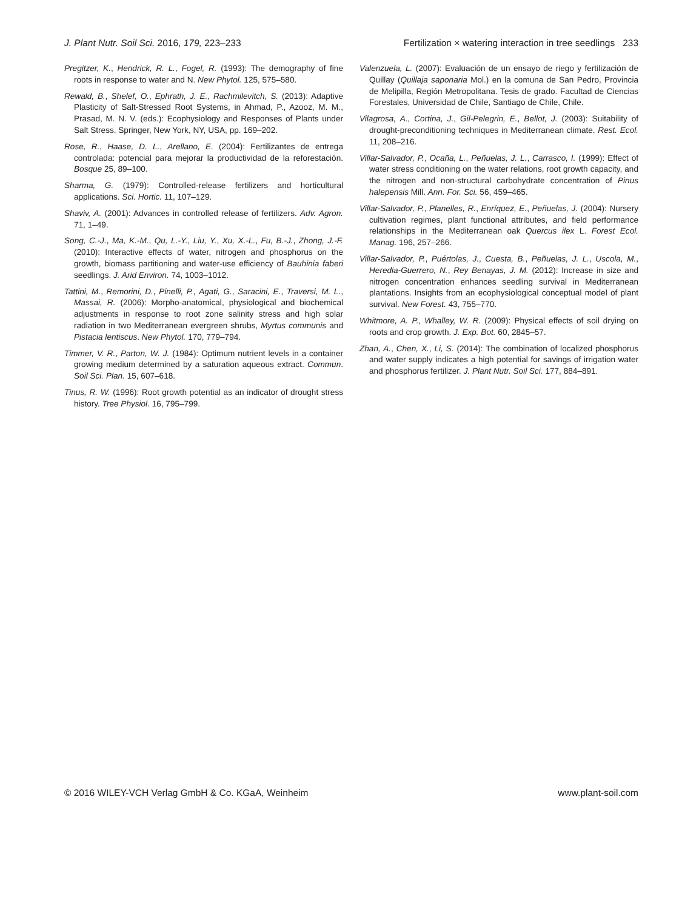J. Plant Nutr. Soil Sci. 2016, 179, 223–233 Fertilization × watering interaction in tree seedlings 233
Pregitzer, K., Hendrick, R. L., Fogel, R. (1993): The demography of fine roots in response to water and N. New Phytol. 125, 575–580.
Rewald, B., Shelef, O., Ephrath, J. E., Rachmilevitch, S. (2013): Adaptive Plasticity of Salt-Stressed Root Systems, in Ahmad, P., Azooz, M. M., Prasad, M. N. V. (eds.): Ecophysiology and Responses of Plants under Salt Stress. Springer, New York, NY, USA, pp. 169–202.
Rose, R., Haase, D. L., Arellano, E. (2004): Fertilizantes de entrega controlada: potencial para mejorar la productividad de la reforestación. Bosque 25, 89–100.
Sharma, G. (1979): Controlled-release fertilizers and horticultural applications. Sci. Hortic. 11, 107–129.
Shaviv, A. (2001): Advances in controlled release of fertilizers. Adv. Agron. 71, 1–49.
Song, C.-J., Ma, K.-M., Qu, L.-Y., Liu, Y., Xu, X.-L., Fu, B.-J., Zhong, J.-F. (2010): Interactive effects of water, nitrogen and phosphorus on the growth, biomass partitioning and water-use efficiency of Bauhinia faberi seedlings. J. Arid Environ. 74, 1003–1012.
Tattini, M., Remorini, D., Pinelli, P., Agati, G., Saracini, E., Traversi, M. L., Massai, R. (2006): Morpho-anatomical, physiological and biochemical adjustments in response to root zone salinity stress and high solar radiation in two Mediterranean evergreen shrubs, Myrtus communis and Pistacia lentiscus. New Phytol. 170, 779–794.
Timmer, V. R., Parton, W. J. (1984): Optimum nutrient levels in a container growing medium determined by a saturation aqueous extract. Commun. Soil Sci. Plan. 15, 607–618.
Tinus, R. W. (1996): Root growth potential as an indicator of drought stress history. Tree Physiol. 16, 795–799.
Valenzuela, L. (2007): Evaluación de un ensayo de riego y fertilización de Quillay (Quillaja saponaria Mol.) en la comuna de San Pedro, Provincia de Melipilla, Región Metropolitana. Tesis de grado. Facultad de Ciencias Forestales, Universidad de Chile, Santiago de Chile, Chile.
Vilagrosa, A., Cortina, J., Gil-Pelegrin, E., Bellot, J. (2003): Suitability of drought-preconditioning techniques in Mediterranean climate. Rest. Ecol. 11, 208–216.
Villar-Salvador, P., Ocaña, L., Peñuelas, J. L., Carrasco, I. (1999): Effect of water stress conditioning on the water relations, root growth capacity, and the nitrogen and non-structural carbohydrate concentration of Pinus halepensis Mill. Ann. For. Sci. 56, 459–465.
Villar-Salvador, P., Planelles, R., Enríquez, E., Peñuelas, J. (2004): Nursery cultivation regimes, plant functional attributes, and field performance relationships in the Mediterranean oak Quercus ilex L. Forest Ecol. Manag. 196, 257–266.
Villar-Salvador, P., Puértolas, J., Cuesta, B., Peñuelas, J. L., Uscola, M., Heredia-Guerrero, N., Rey Benayas, J. M. (2012): Increase in size and nitrogen concentration enhances seedling survival in Mediterranean plantations. Insights from an ecophysiological conceptual model of plant survival. New Forest. 43, 755–770.
Whitmore, A. P., Whalley, W. R. (2009): Physical effects of soil drying on roots and crop growth. J. Exp. Bot. 60, 2845–57.
Zhan, A., Chen, X., Li, S. (2014): The combination of localized phosphorus and water supply indicates a high potential for savings of irrigation water and phosphorus fertilizer. J. Plant Nutr. Soil Sci. 177, 884–891.
© 2016 WILEY-VCH Verlag GmbH & Co. KGaA, Weinheim www.plant-soil.com